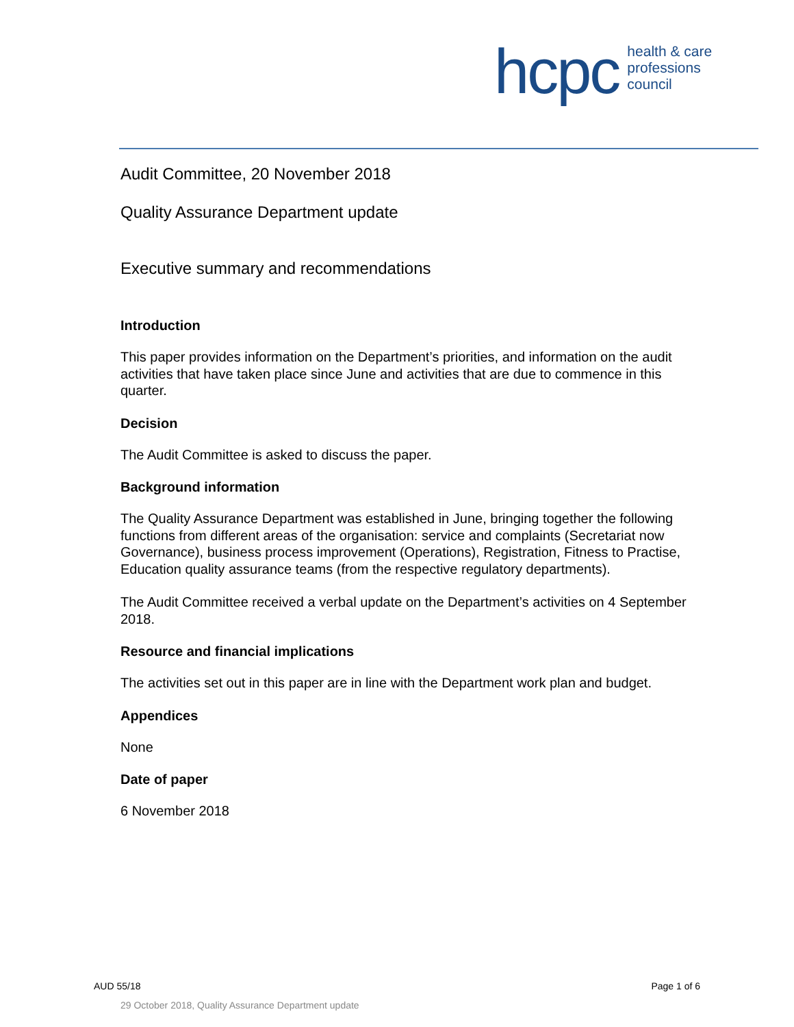hcpc
health & care
professions
council
Audit Committee, 20 November 2018
Quality Assurance Department update
Executive summary and recommendations
Introduction
This paper provides information on the Department’s priorities, and information on the audit activities that have taken place since June and activities that are due to commence in this quarter.
Decision
The Audit Committee is asked to discuss the paper.
Background information
The Quality Assurance Department was established in June, bringing together the following functions from different areas of the organisation: service and complaints (Secretariat now Governance), business process improvement (Operations), Registration, Fitness to Practise, Education quality assurance teams (from the respective regulatory departments).
The Audit Committee received a verbal update on the Department’s activities on 4 September 2018.
Resource and financial implications
The activities set out in this paper are in line with the Department work plan and budget.
Appendices
None
Date of paper
6 November 2018
AUD 55/18 Page 1 of 6
29 October 2018, Quality Assurance Department update